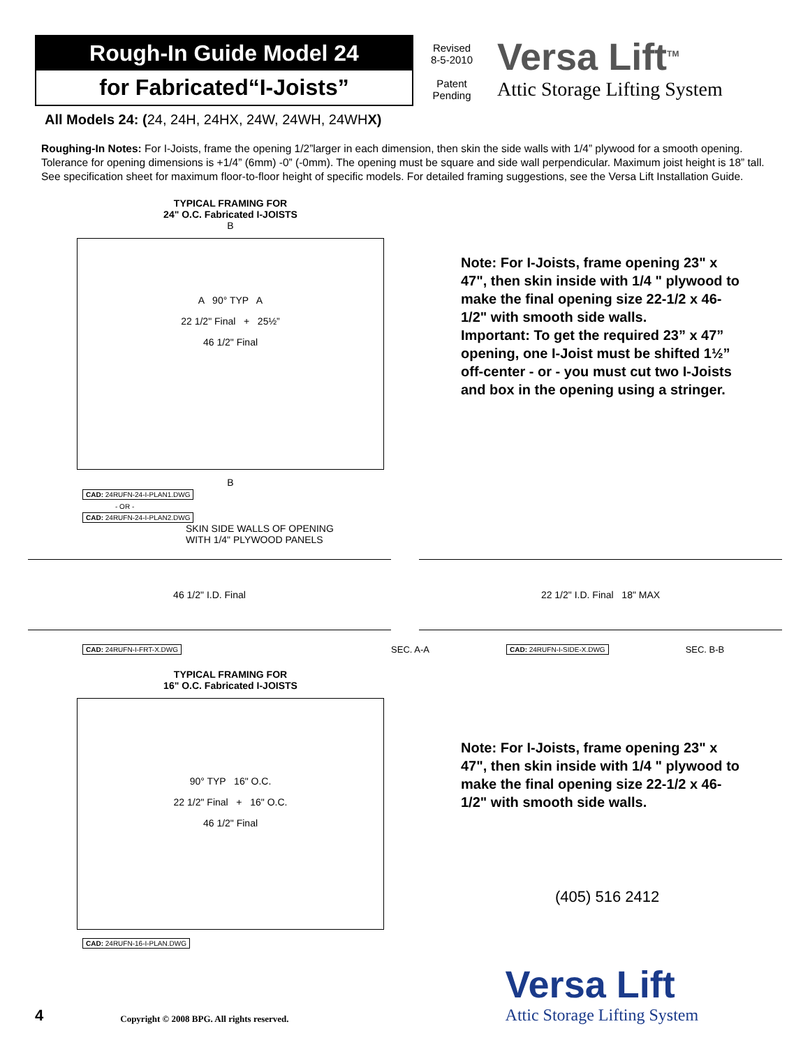Rough-In Guide Model 24
for Fabricated“I-Joists”
Revised
8-5-2010
Patent
Pending
Versa Lift<sup>TM</sup>
Attic Storage Lifting System
All Models 24: (24, 24H, 24HX, 24W, 24WH, 24WHX)
Roughing-In Notes: For I-Joists, frame the opening 1/2”larger in each dimension, then skin the side walls with 1/4” plywood for a smooth opening. Tolerance for opening dimensions is +1/4” (6mm) -0” (-0mm). The opening must be square and side wall perpendicular. Maximum joist height is 18” tall. See specification sheet for maximum floor-to-floor height of specific models. For detailed framing suggestions, see the Versa Lift Installation Guide.
TYPICAL FRAMING FOR
24" O.C. Fabricated I-JOISTS
B
A 90° TYP A
22 1/2" Final + 25½”
46 1/2" Final
B
CAD: 24RUFN-24-I-PLAN1.DWG
- OR -
CAD: 24RUFN-24-I-PLAN2.DWG
Note: For I-Joists, frame opening 23" x 47", then skin inside with 1/4 " plywood to make the final opening size 22-1/2 x 46-1/2" with smooth side walls.
Important: To get the required 23” x 47” opening, one I-Joist must be shifted 1½” off-center - or - you must cut two I-Joists and box in the opening using a stringer.
SKIN SIDE WALLS OF OPENING
WITH 1/4" PLYWOOD PANELS
46 1/2" I.D. Final 22 1/2" I.D. Final 18" MAX
CAD: 24RUFN-I-FRT-X.DWG SEC. A-A CAD: 24RUFN-I-SIDE-X.DWG SEC. B-B
TYPICAL FRAMING FOR
16" O.C. Fabricated I-JOISTS
90° TYP 16" O.C.
22 1/2" Final + 16" O.C.
46 1/2" Final
CAD: 24RUFN-16-I-PLAN.DWG
Note: For I-Joists, frame opening 23" x 47", then skin inside with 1/4 " plywood to make the final opening size 22-1/2 x 46-1/2" with smooth side walls.
(405) 516 2412
4 Copyright © 2008 BPG. All rights reserved.
Versa Lift
Attic Storage Lifting System